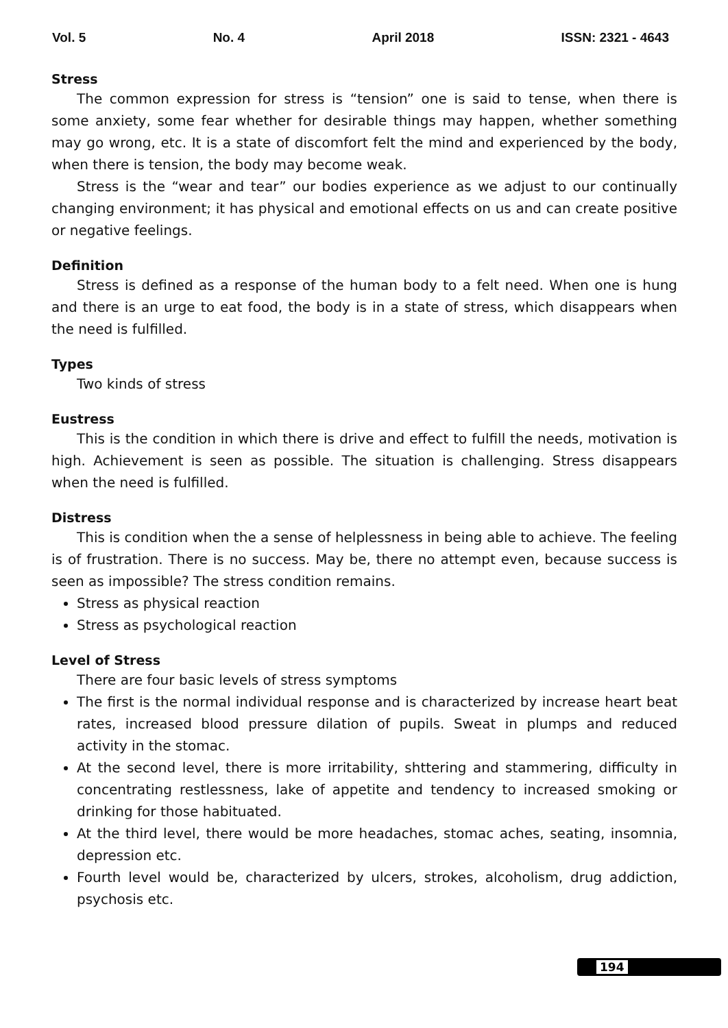Vol. 5 No. 4 April 2018 ISSN: 2321 - 4643
Stress
The common expression for stress is “tension” one is said to tense, when there is some anxiety, some fear whether for desirable things may happen, whether something may go wrong, etc. It is a state of discomfort felt the mind and experienced by the body, when there is tension, the body may become weak.
Stress is the “wear and tear” our bodies experience as we adjust to our continually changing environment; it has physical and emotional effects on us and can create positive or negative feelings.
Definition
Stress is defined as a response of the human body to a felt need. When one is hung and there is an urge to eat food, the body is in a state of stress, which disappears when the need is fulfilled.
Types
Two kinds of stress
Eustress
This is the condition in which there is drive and effect to fulfill the needs, motivation is high. Achievement is seen as possible. The situation is challenging. Stress disappears when the need is fulfilled.
Distress
This is condition when the a sense of helplessness in being able to achieve. The feeling is of frustration. There is no success. May be, there no attempt even, because success is seen as impossible? The stress condition remains.
Stress as physical reaction
Stress as psychological reaction
Level of Stress
There are four basic levels of stress symptoms
The first is the normal individual response and is characterized by increase heart beat rates, increased blood pressure dilation of pupils. Sweat in plumps and reduced activity in the stomac.
At the second level, there is more irritability, shttering and stammering, difficulty in concentrating restlessness, lake of appetite and tendency to increased smoking or drinking for those habituated.
At the third level, there would be more headaches, stomac aches, seating, insomnia, depression etc.
Fourth level would be, characterized by ulcers, strokes, alcoholism, drug addiction, psychosis etc.
194